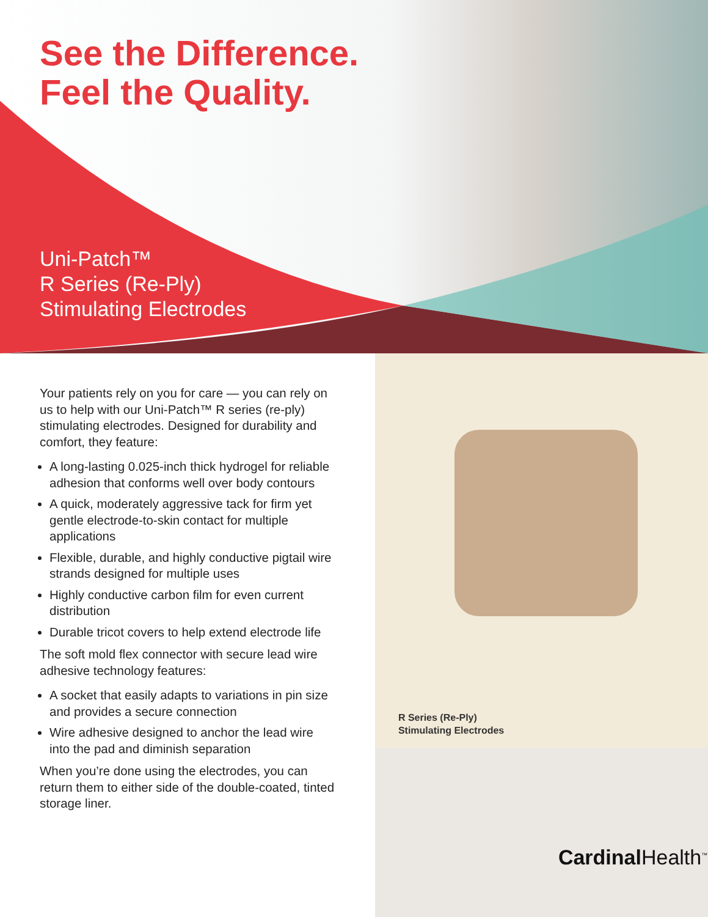See the Difference.
Feel the Quality.
Uni-Patch™
R Series (Re-Ply)
Stimulating Electrodes
Your patients rely on you for care — you can rely on us to help with our Uni-Patch™ R series (re-ply) stimulating electrodes. Designed for durability and comfort, they feature:
A long-lasting 0.025-inch thick hydrogel for reliable adhesion that conforms well over body contours
A quick, moderately aggressive tack for firm yet gentle electrode-to-skin contact for multiple applications
Flexible, durable, and highly conductive pigtail wire strands designed for multiple uses
Highly conductive carbon film for even current distribution
Durable tricot covers to help extend electrode life
The soft mold flex connector with secure lead wire adhesive technology features:
A socket that easily adapts to variations in pin size and provides a secure connection
Wire adhesive designed to anchor the lead wire into the pad and diminish separation
When you’re done using the electrodes, you can return them to either side of the double-coated, tinted storage liner.
R Series (Re-Ply)
Stimulating Electrodes
Cardinal Health<sup>™</sup>